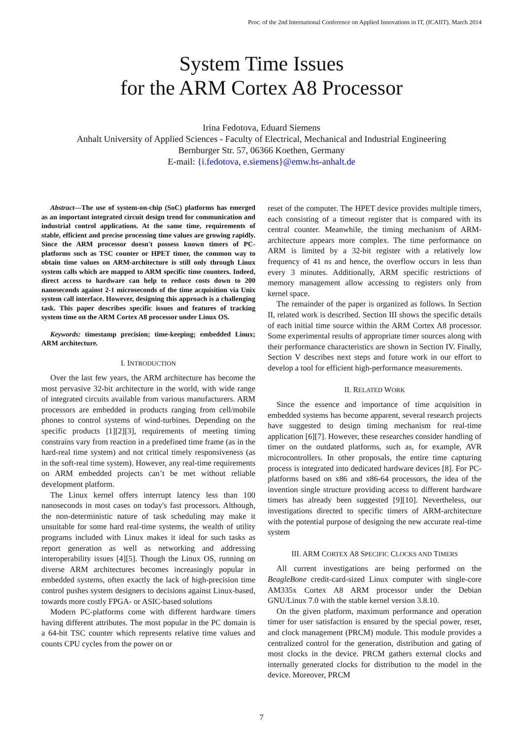Proc. of the 2nd International Conference on Applied Innovations in IT, (ICAIIT), March 2014
System Time Issues
for the ARM Cortex A8 Processor
Irina Fedotova, Eduard Siemens
Anhalt University of Applied Sciences - Faculty of Electrical, Mechanical and Industrial Engineering
Bernburger Str. 57, 06366 Koethen, Germany
E-mail: {i.fedotova, e.siemens}@emw.hs-anhalt.de
Abstract—The use of system-on-chip (SoC) platforms has emerged as an important integrated circuit design trend for communication and industrial control applications. At the same time, requirements of stable, efficient and precise processing time values are growing rapidly. Since the ARM processor doesn't possess known timers of PC-platforms such as TSC counter or HPET timer, the common way to obtain time values on ARM-architecture is still only through Linux system calls which are mapped to ARM specific time counters. Indeed, direct access to hardware can help to reduce costs down to 200 nanoseconds against 2-1 microseconds of the time acquisition via Unix system call interface. However, designing this approach is a challenging task. This paper describes specific issues and features of tracking system time on the ARM Cortex A8 processor under Linux OS.
Keywords: timestamp precision; time-keeping; embedded Linux; ARM architecture.
I. INTRODUCTION
Over the last few years, the ARM architecture has become the most pervasive 32-bit architecture in the world, with wide range of integrated circuits available from various manufacturers. ARM processors are embedded in products ranging from cell/mobile phones to control systems of wind-turbines. Depending on the specific products [1][2][3], requirements of meeting timing constrains vary from reaction in a predefined time frame (as in the hard-real time system) and not critical timely responsiveness (as in the soft-real time system). However, any real-time requirements on ARM embedded projects can’t be met without reliable development platform.
The Linux kernel offers interrupt latency less than 100 nanoseconds in most cases on today's fast processors. Although, the non-deterministic nature of task scheduling may make it unsuitable for some hard real-time systems, the wealth of utility programs included with Linux makes it ideal for such tasks as report generation as well as networking and addressing interoperability issues [4][5]. Though the Linux OS, running on diverse ARM architectures becomes increasingly popular in embedded systems, often exactly the lack of high-precision time control pushes system designers to decisions against Linux-based, towards more costly FPGA- or ASIC-based solutions
Modern PC-platforms come with different hardware timers having different attributes. The most popular in the PC domain is a 64-bit TSC counter which represents relative time values and counts CPU cycles from the power on or
reset of the computer. The HPET device provides multiple timers, each consisting of a timeout register that is compared with its central counter. Meanwhile, the timing mechanism of ARM-architecture appears more complex. The time performance on ARM is limited by a 32-bit register with a relatively low frequency of 41 ns and hence, the overflow occurs in less than every 3 minutes. Additionally, ARM specific restrictions of memory management allow accessing to registers only from kernel space.
The remainder of the paper is organized as follows. In Section II, related work is described. Section III shows the specific details of each initial time source within the ARM Cortex A8 processor. Some experimental results of appropriate timer sources along with their performance characteristics are shown in Section IV. Finally, Section V describes next steps and future work in our effort to develop a tool for efficient high-performance measurements.
II. RELATED WORK
Since the essence and importance of time acquisition in embedded systems has become apparent, several research projects have suggested to design timing mechanism for real-time application [6][7]. However, these researches consider handling of timer on the outdated platforms, such as, for example, AVR microcontrollers. In other proposals, the entire time capturing process is integrated into dedicated hardware devices [8]. For PC-platforms based on x86 and x86-64 processors, the idea of the invention single structure providing access to different hardware timers has already been suggested [9][10]. Nevertheless, our investigations directed to specific timers of ARM-architecture with the potential purpose of designing the new accurate real-time system
III. ARM CORTEX A8 SPECIFIC CLOCKS AND TIMERS
All current investigations are being performed on the BeagleBone credit-card-sized Linux computer with single-core AM335x Cortex A8 ARM processor under the Debian GNU/Linux 7.0 with the stable kernel version 3.8.10.
On the given platform, maximum performance and operation timer for user satisfaction is ensured by the special power, reset, and clock management (PRCM) module. This module provides a centralized control for the generation, distribution and gating of most clocks in the device. PRCM gathers external clocks and internally generated clocks for distribution to the model in the device. Moreover, PRCM
7